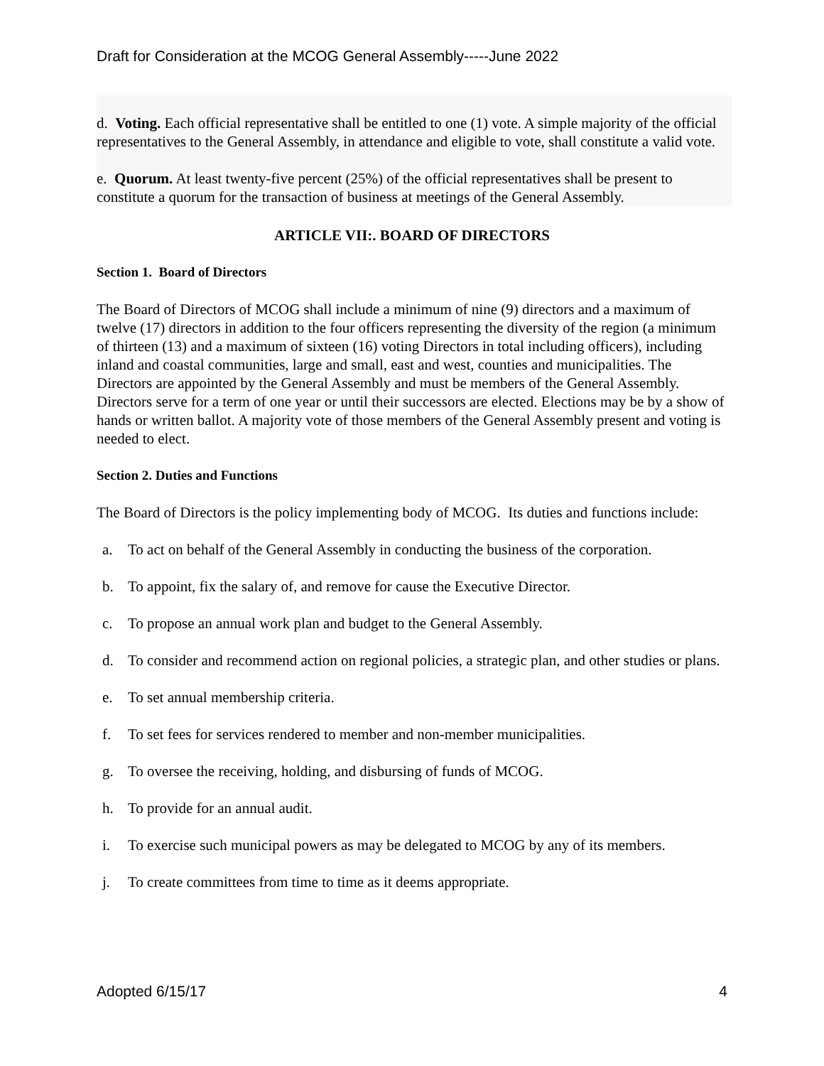Draft for Consideration at the MCOG General Assembly-----June 2022
d. Voting. Each official representative shall be entitled to one (1) vote. A simple majority of the official representatives to the General Assembly, in attendance and eligible to vote, shall constitute a valid vote.
e. Quorum. At least twenty-five percent (25%) of the official representatives shall be present to constitute a quorum for the transaction of business at meetings of the General Assembly.
ARTICLE VII:. BOARD OF DIRECTORS
Section 1. Board of Directors
The Board of Directors of MCOG shall include a minimum of nine (9) directors and a maximum of twelve (17) directors in addition to the four officers representing the diversity of the region (a minimum of thirteen (13) and a maximum of sixteen (16) voting Directors in total including officers), including inland and coastal communities, large and small, east and west, counties and municipalities. The Directors are appointed by the General Assembly and must be members of the General Assembly. Directors serve for a term of one year or until their successors are elected. Elections may be by a show of hands or written ballot. A majority vote of those members of the General Assembly present and voting is needed to elect.
Section 2. Duties and Functions
The Board of Directors is the policy implementing body of MCOG. Its duties and functions include:
a. To act on behalf of the General Assembly in conducting the business of the corporation.
b. To appoint, fix the salary of, and remove for cause the Executive Director.
c. To propose an annual work plan and budget to the General Assembly.
d. To consider and recommend action on regional policies, a strategic plan, and other studies or plans.
e. To set annual membership criteria.
f. To set fees for services rendered to member and non-member municipalities.
g. To oversee the receiving, holding, and disbursing of funds of MCOG.
h. To provide for an annual audit.
i. To exercise such municipal powers as may be delegated to MCOG by any of its members.
j. To create committees from time to time as it deems appropriate.
Adopted 6/15/17 4